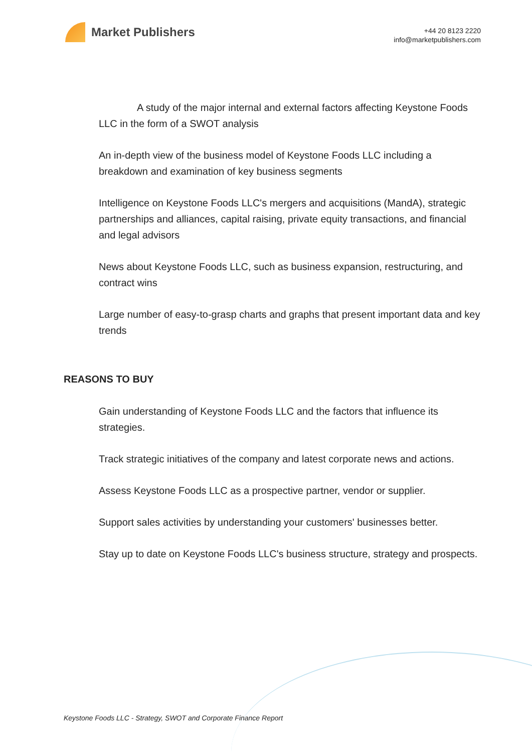Market Publishers
+44 20 8123 2220
info@marketpublishers.com
A study of the major internal and external factors affecting Keystone Foods LLC in the form of a SWOT analysis
An in-depth view of the business model of Keystone Foods LLC including a breakdown and examination of key business segments
Intelligence on Keystone Foods LLC's mergers and acquisitions (MandA), strategic partnerships and alliances, capital raising, private equity transactions, and financial and legal advisors
News about Keystone Foods LLC, such as business expansion, restructuring, and contract wins
Large number of easy-to-grasp charts and graphs that present important data and key trends
REASONS TO BUY
Gain understanding of Keystone Foods LLC and the factors that influence its strategies.
Track strategic initiatives of the company and latest corporate news and actions.
Assess Keystone Foods LLC as a prospective partner, vendor or supplier.
Support sales activities by understanding your customers' businesses better.
Stay up to date on Keystone Foods LLC's business structure, strategy and prospects.
Keystone Foods LLC - Strategy, SWOT and Corporate Finance Report